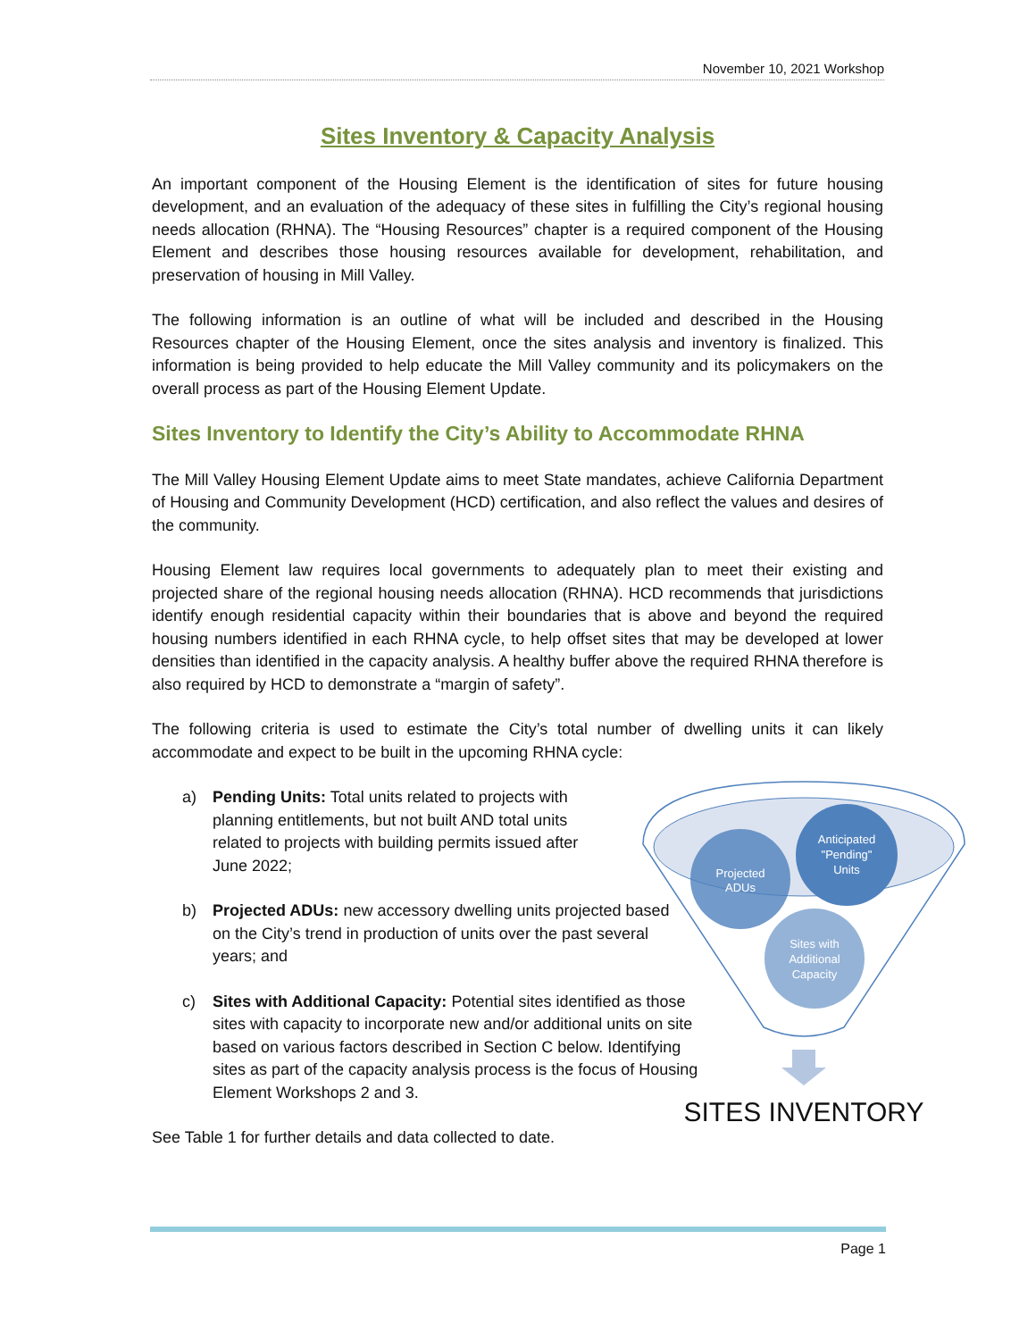November 10, 2021 Workshop
Sites Inventory & Capacity Analysis
An important component of the Housing Element is the identification of sites for future housing development, and an evaluation of the adequacy of these sites in fulfilling the City’s regional housing needs allocation (RHNA). The “Housing Resources” chapter is a required component of the Housing Element and describes those housing resources available for development, rehabilitation, and preservation of housing in Mill Valley.
The following information is an outline of what will be included and described in the Housing Resources chapter of the Housing Element, once the sites analysis and inventory is finalized. This information is being provided to help educate the Mill Valley community and its policymakers on the overall process as part of the Housing Element Update.
Sites Inventory to Identify the City’s Ability to Accommodate RHNA
The Mill Valley Housing Element Update aims to meet State mandates, achieve California Department of Housing and Community Development (HCD) certification, and also reflect the values and desires of the community.
Housing Element law requires local governments to adequately plan to meet their existing and projected share of the regional housing needs allocation (RHNA). HCD recommends that jurisdictions identify enough residential capacity within their boundaries that is above and beyond the required housing numbers identified in each RHNA cycle, to help offset sites that may be developed at lower densities than identified in the capacity analysis. A healthy buffer above the required RHNA therefore is also required by HCD to demonstrate a “margin of safety”.
The following criteria is used to estimate the City’s total number of dwelling units it can likely accommodate and expect to be built in the upcoming RHNA cycle:
a) Pending Units: Total units related to projects with planning entitlements, but not built AND total units related to projects with building permits issued after June 2022;
b) Projected ADUs: new accessory dwelling units projected based on the City’s trend in production of units over the past several years; and
c) Sites with Additional Capacity: Potential sites identified as those sites with capacity to incorporate new and/or additional units on site based on various factors described in Section C below. Identifying sites as part of the capacity analysis process is the focus of Housing Element Workshops 2 and 3.
See Table 1 for further details and data collected to date.
Projected
ADUs
Anticipated
"Pending"
Units
Sites with
Additional
Capacity
SITES INVENTORY
Page 1